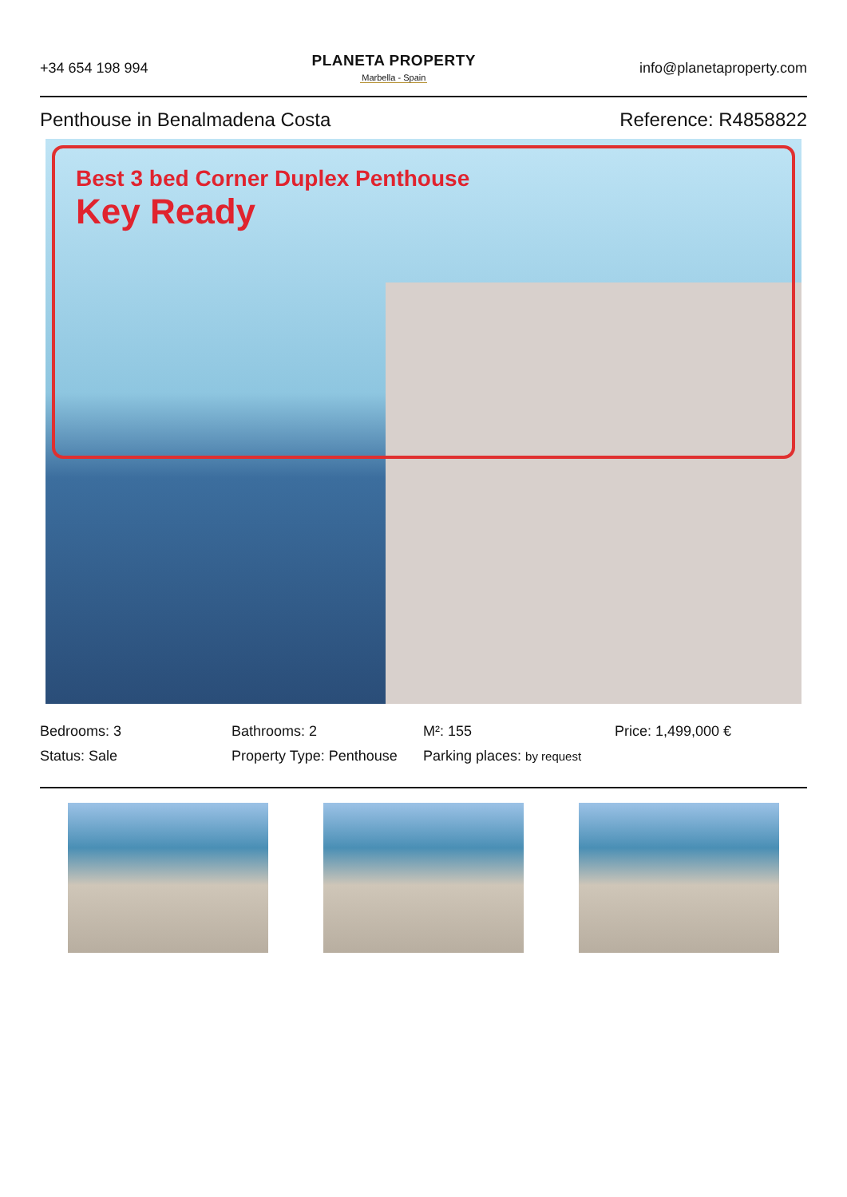+34 654 198 994
PLANETA PROPERTY
Marbella - Spain
info@planetaproperty.com
Penthouse in Benalmadena Costa Reference: R4858822
Best 3 bed Corner Duplex Penthouse
Key Ready
Bedrooms: 3
Bathrooms: 2
M²: 155
Price: 1,499,000 €
Status: Sale
Property Type: Penthouse
Parking places: by request